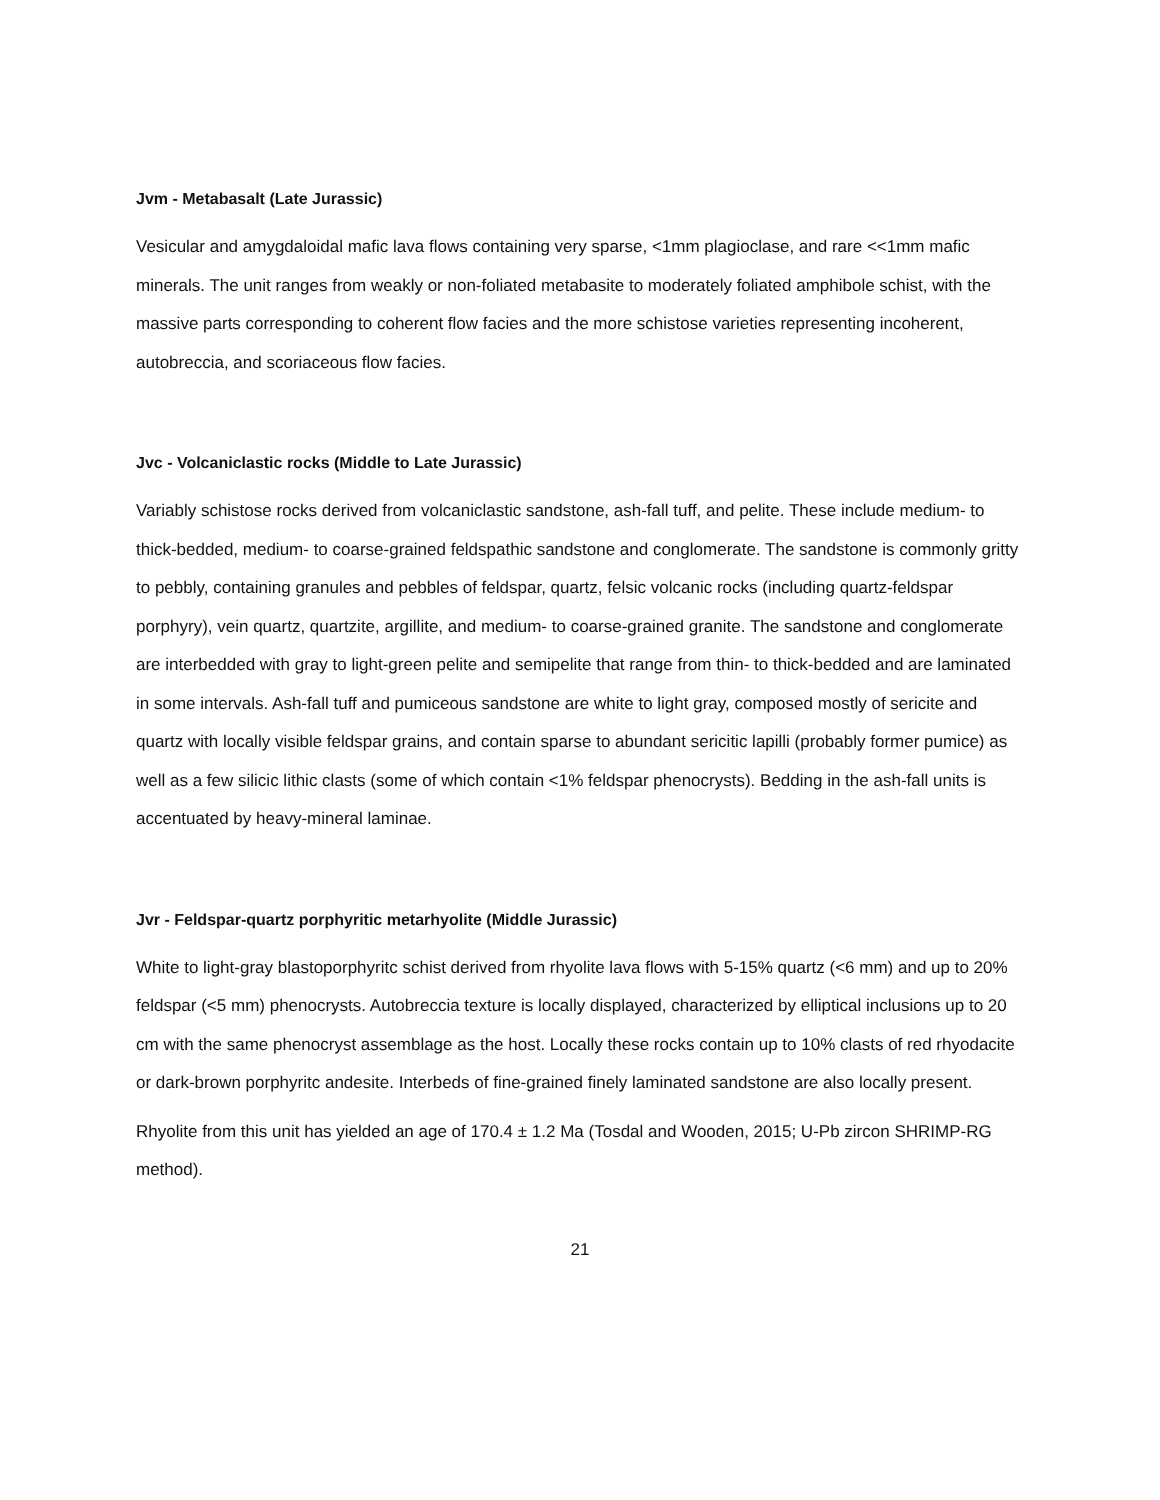Jvm - Metabasalt (Late Jurassic)
Vesicular and amygdaloidal mafic lava flows containing very sparse, <1mm plagioclase, and rare <<1mm mafic minerals. The unit ranges from weakly or non-foliated metabasite to moderately foliated amphibole schist, with the massive parts corresponding to coherent flow facies and the more schistose varieties representing incoherent, autobreccia, and scoriaceous flow facies.
Jvc - Volcaniclastic rocks (Middle to Late Jurassic)
Variably schistose rocks derived from volcaniclastic sandstone, ash-fall tuff, and pelite. These include medium- to thick-bedded, medium- to coarse-grained feldspathic sandstone and conglomerate. The sandstone is commonly gritty to pebbly, containing granules and pebbles of feldspar, quartz, felsic volcanic rocks (including quartz-feldspar porphyry), vein quartz, quartzite, argillite, and medium- to coarse-grained granite. The sandstone and conglomerate are interbedded with gray to light-green pelite and semipelite that range from thin- to thick-bedded and are laminated in some intervals. Ash-fall tuff and pumiceous sandstone are white to light gray, composed mostly of sericite and quartz with locally visible feldspar grains, and contain sparse to abundant sericitic lapilli (probably former pumice) as well as a few silicic lithic clasts (some of which contain <1% feldspar phenocrysts). Bedding in the ash-fall units is accentuated by heavy-mineral laminae.
Jvr - Feldspar-quartz porphyritic metarhyolite (Middle Jurassic)
White to light-gray blastoporphyritc schist derived from rhyolite lava flows with 5-15% quartz (<6 mm) and up to 20% feldspar (<5 mm) phenocrysts. Autobreccia texture is locally displayed, characterized by elliptical inclusions up to 20 cm with the same phenocryst assemblage as the host. Locally these rocks contain up to 10% clasts of red rhyodacite or dark-brown porphyritc andesite. Interbeds of fine-grained finely laminated sandstone are also locally present.
Rhyolite from this unit has yielded an age of 170.4 ± 1.2 Ma (Tosdal and Wooden, 2015; U-Pb zircon SHRIMP-RG method).
21